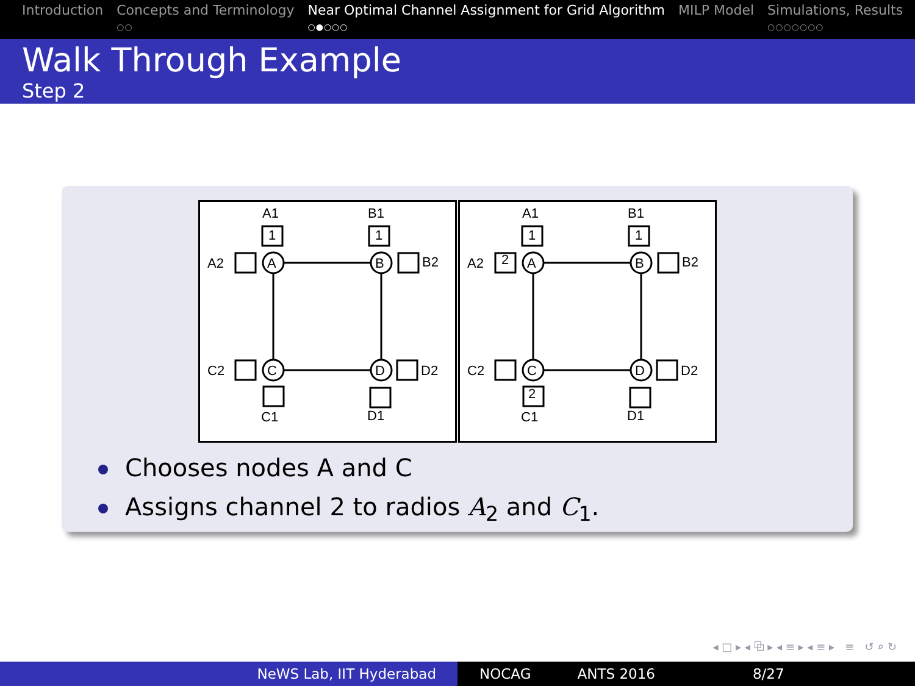Introduction Concepts and Terminology
○○
Near Optimal Channel Assignment for Grid Algorithm
○●○○○
MILP Model Simulations, Results
○○○○○○○
Walk Through Example
Step 2
A
B
C
D
1
1
A1
B1
A2
B2
C2
D2
C1
D1
A
B
C
D
1
1
2
2
A1
B1
A2
B2
C2
D2
C1
D1
Chooses nodes A and C
Assigns channel 2 to radios A<sub>2</sub> and C<sub>1</sub>.
◂ □ ▸ ◂ ⧉ ▸ ◂ ≡ ▸ ◂ ≡ ▸ ≡ ↺ ⌕ ↻
NeWS Lab, IIT Hyderabad NOCAG ANTS 2016 8/27